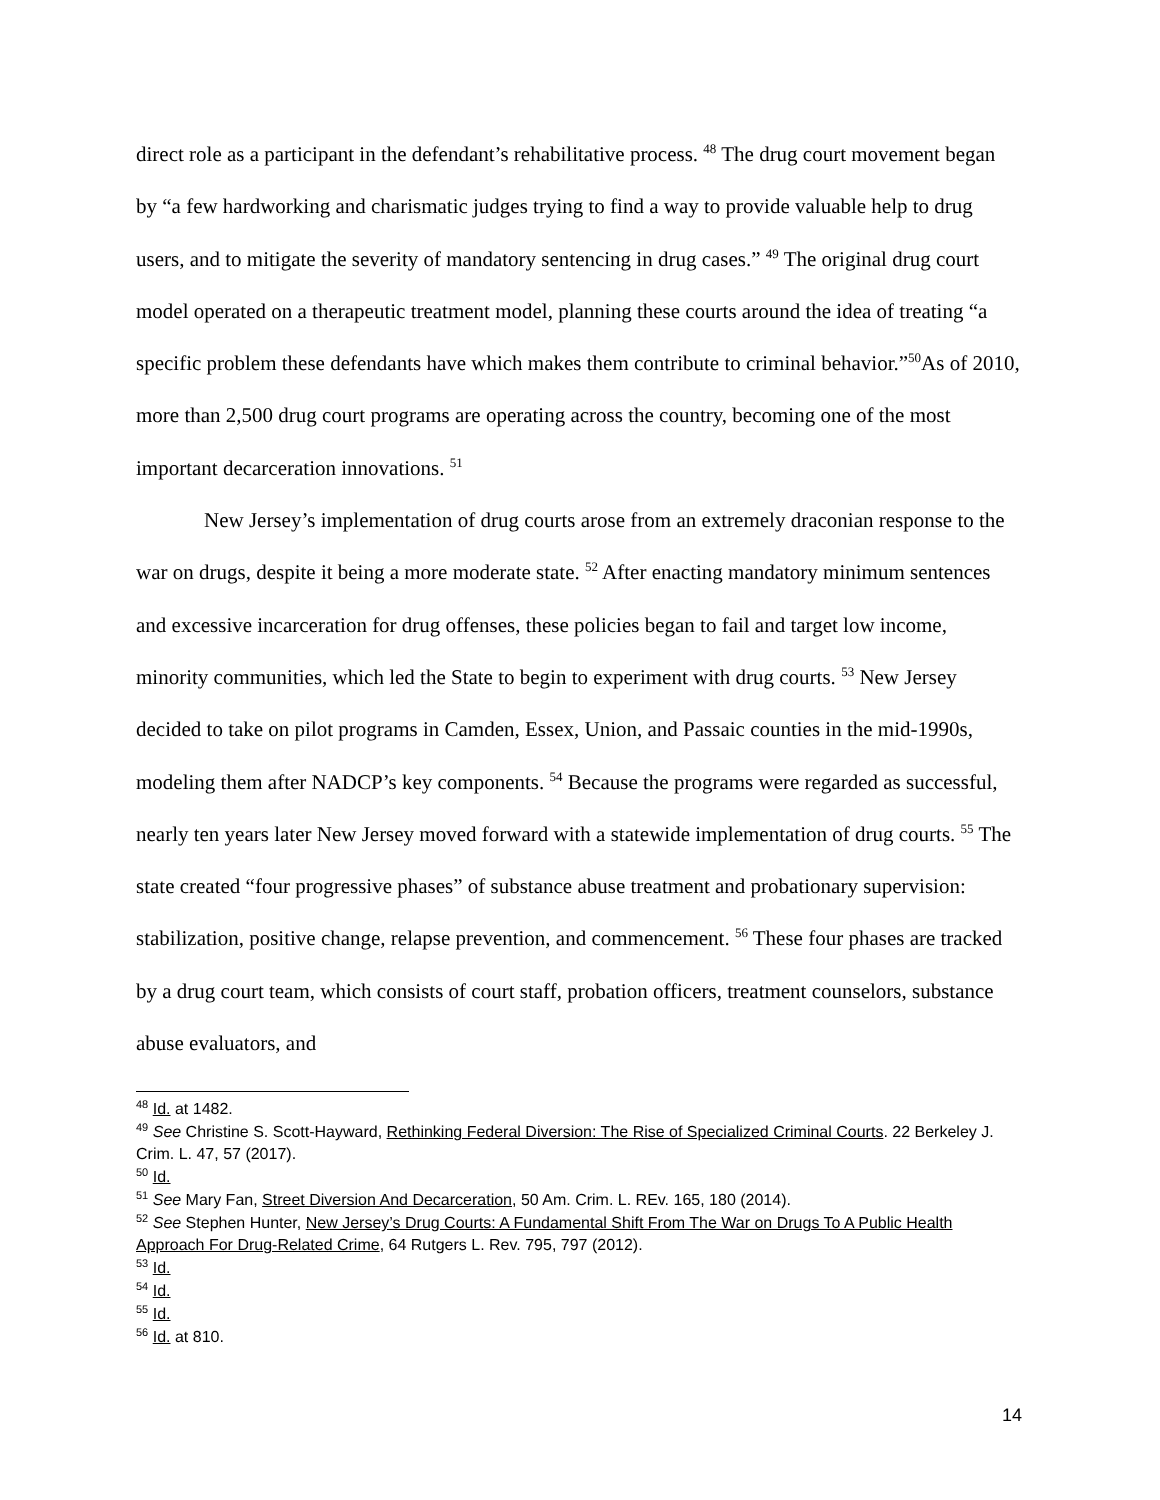direct role as a participant in the defendant’s rehabilitative process. <sup>48</sup> The drug court movement began by “a few hardworking and charismatic judges trying to find a way to provide valuable help to drug users, and to mitigate the severity of mandatory sentencing in drug cases.” <sup>49</sup> The original drug court model operated on a therapeutic treatment model, planning these courts around the idea of treating “a specific problem these defendants have which makes them contribute to criminal behavior.”<sup>50</sup>As of 2010, more than 2,500 drug court programs are operating across the country, becoming one of the most important decarceration innovations. <sup>51</sup>
New Jersey’s implementation of drug courts arose from an extremely draconian response to the war on drugs, despite it being a more moderate state. <sup>52</sup> After enacting mandatory minimum sentences and excessive incarceration for drug offenses, these policies began to fail and target low income, minority communities, which led the State to begin to experiment with drug courts. <sup>53</sup> New Jersey decided to take on pilot programs in Camden, Essex, Union, and Passaic counties in the mid-1990s, modeling them after NADCP’s key components. <sup>54</sup> Because the programs were regarded as successful, nearly ten years later New Jersey moved forward with a statewide implementation of drug courts. <sup>55</sup> The state created “four progressive phases” of substance abuse treatment and probationary supervision: stabilization, positive change, relapse prevention, and commencement. <sup>56</sup> These four phases are tracked by a drug court team, which consists of court staff, probation officers, treatment counselors, substance abuse evaluators, and
<sup>48</sup> Id. at 1482.
<sup>49</sup> See Christine S. Scott-Hayward, Rethinking Federal Diversion: The Rise of Specialized Criminal Courts. 22 Berkeley J. Crim. L. 47, 57 (2017).
<sup>50</sup> Id.
<sup>51</sup> See Mary Fan, Street Diversion And Decarceration, 50 Am. Crim. L. REv. 165, 180 (2014).
<sup>52</sup> See Stephen Hunter, New Jersey’s Drug Courts: A Fundamental Shift From The War on Drugs To A Public Health Approach For Drug-Related Crime, 64 Rutgers L. Rev. 795, 797 (2012).
<sup>53</sup> Id.
<sup>54</sup> Id.
<sup>55</sup> Id.
<sup>56</sup> Id. at 810.
14